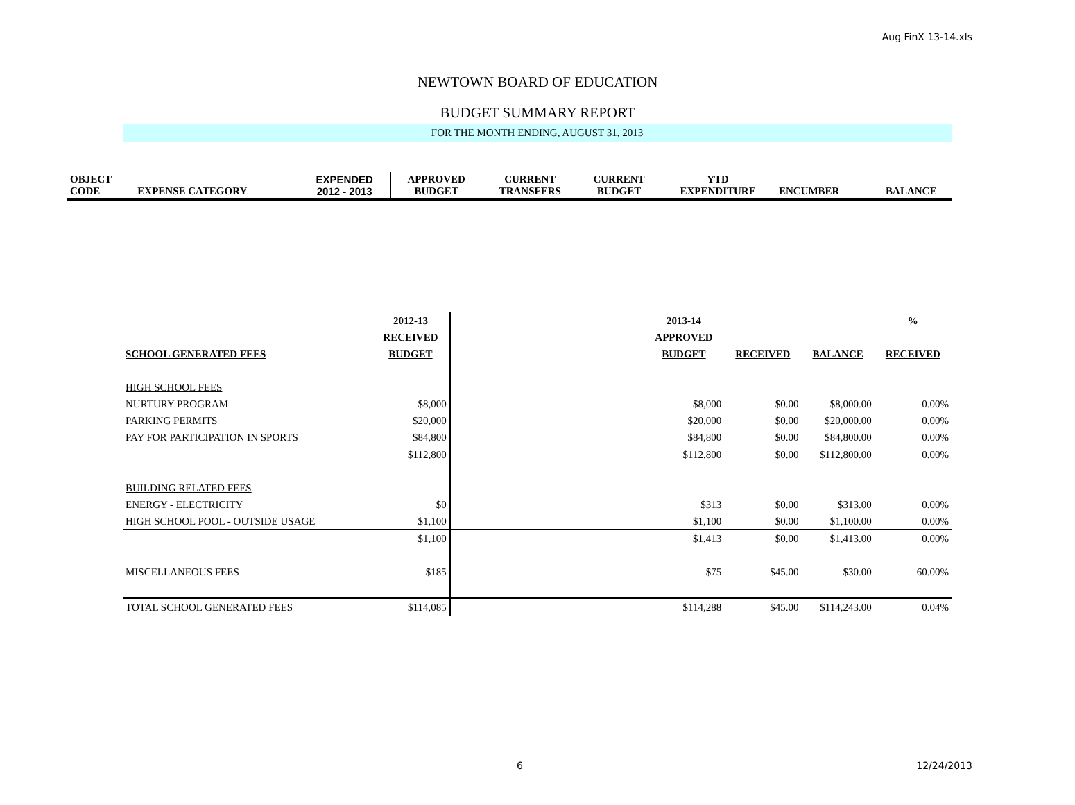Aug FinX 13-14.xls
NEWTOWN BOARD OF EDUCATION
BUDGET SUMMARY REPORT
FOR THE MONTH ENDING, AUGUST 31, 2013
| OBJECT CODE | EXPENSE CATEGORY | EXPENDED 2012 - 2013 | APPROVED BUDGET | CURRENT TRANSFERS | CURRENT BUDGET | YTD EXPENDITURE | ENCUMBER | BALANCE |
| | 2012-13 | | 2013-14 | | | % |
| --- | --- | --- | --- | --- | --- | --- |
| | RECEIVED | | APPROVED | | | |
| SCHOOL GENERATED FEES | BUDGET | | BUDGET | RECEIVED | BALANCE | RECEIVED |
| HIGH SCHOOL FEES | | | | | | |
| NURTURY PROGRAM | $8,000 | | $8,000 | $0.00 | $8,000.00 | 0.00% |
| PARKING PERMITS | $20,000 | | $20,000 | $0.00 | $20,000.00 | 0.00% |
| PAY FOR PARTICIPATION IN SPORTS | $84,800 | | $84,800 | $0.00 | $84,800.00 | 0.00% |
| | $112,800 | | $112,800 | $0.00 | $112,800.00 | 0.00% |
| BUILDING RELATED FEES | | | | | | |
| ENERGY - ELECTRICITY | $0 | | $313 | $0.00 | $313.00 | 0.00% |
| HIGH SCHOOL POOL - OUTSIDE USAGE | $1,100 | | $1,100 | $0.00 | $1,100.00 | 0.00% |
| | $1,100 | | $1,413 | $0.00 | $1,413.00 | 0.00% |
| MISCELLANEOUS FEES | $185 | | $75 | $45.00 | $30.00 | 60.00% |
| TOTAL SCHOOL GENERATED FEES | $114,085 | | $114,288 | $45.00 | $114,243.00 | 0.04% |
6 12/24/2013